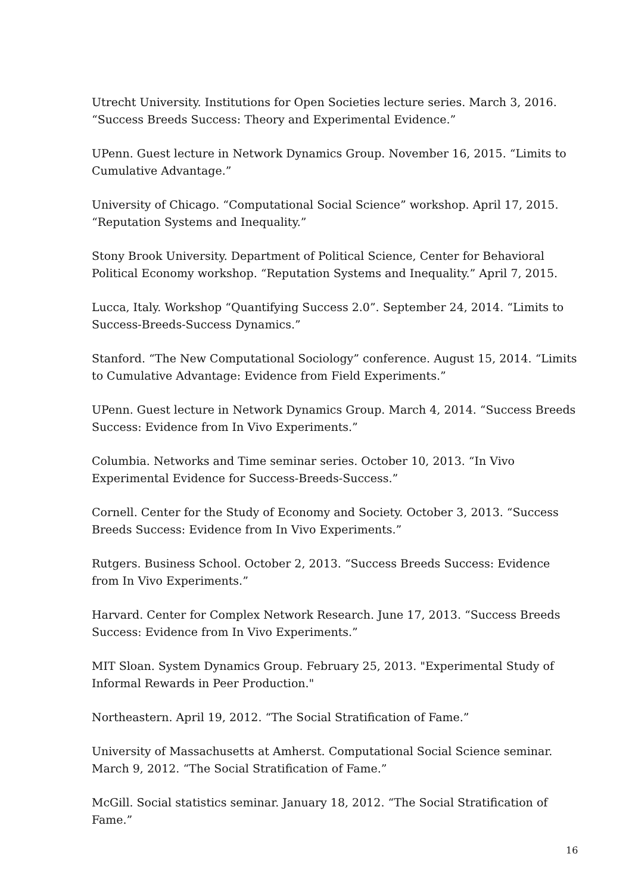Utrecht University. Institutions for Open Societies lecture series. March 3, 2016. “Success Breeds Success: Theory and Experimental Evidence.”
UPenn. Guest lecture in Network Dynamics Group. November 16, 2015. “Limits to Cumulative Advantage.”
University of Chicago. “Computational Social Science” workshop. April 17, 2015. “Reputation Systems and Inequality.”
Stony Brook University. Department of Political Science, Center for Behavioral Political Economy workshop. “Reputation Systems and Inequality.” April 7, 2015.
Lucca, Italy. Workshop “Quantifying Success 2.0”. September 24, 2014. “Limits to Success-Breeds-Success Dynamics.”
Stanford. “The New Computational Sociology” conference. August 15, 2014. “Limits to Cumulative Advantage: Evidence from Field Experiments.”
UPenn. Guest lecture in Network Dynamics Group. March 4, 2014. “Success Breeds Success: Evidence from In Vivo Experiments.”
Columbia. Networks and Time seminar series. October 10, 2013. “In Vivo Experimental Evidence for Success-Breeds-Success.”
Cornell. Center for the Study of Economy and Society. October 3, 2013. “Success Breeds Success: Evidence from In Vivo Experiments.”
Rutgers. Business School. October 2, 2013. “Success Breeds Success: Evidence from In Vivo Experiments.”
Harvard. Center for Complex Network Research. June 17, 2013. “Success Breeds Success: Evidence from In Vivo Experiments.”
MIT Sloan. System Dynamics Group. February 25, 2013. "Experimental Study of Informal Rewards in Peer Production."
Northeastern. April 19, 2012. “The Social Stratification of Fame.”
University of Massachusetts at Amherst. Computational Social Science seminar. March 9, 2012. “The Social Stratification of Fame.”
McGill. Social statistics seminar. January 18, 2012. “The Social Stratification of Fame.”
16